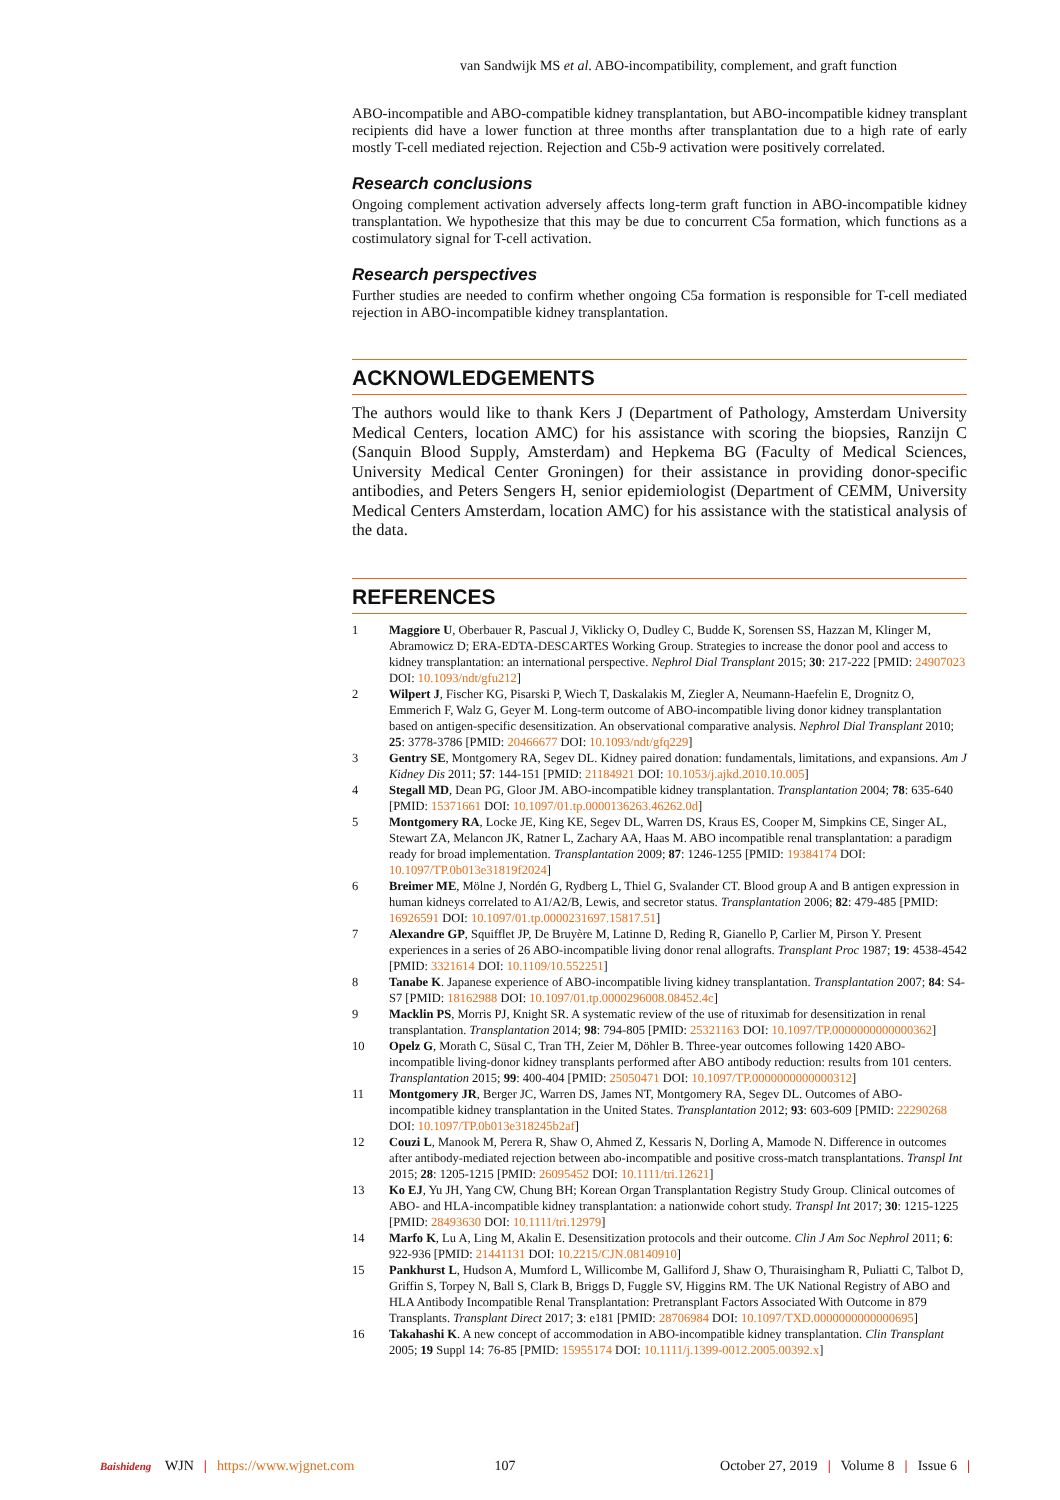van Sandwijk MS et al. ABO-incompatibility, complement, and graft function
ABO-incompatible and ABO-compatible kidney transplantation, but ABO-incompatible kidney transplant recipients did have a lower function at three months after transplantation due to a high rate of early mostly T-cell mediated rejection. Rejection and C5b-9 activation were positively correlated.
Research conclusions
Ongoing complement activation adversely affects long-term graft function in ABO-incompatible kidney transplantation. We hypothesize that this may be due to concurrent C5a formation, which functions as a costimulatory signal for T-cell activation.
Research perspectives
Further studies are needed to confirm whether ongoing C5a formation is responsible for T-cell mediated rejection in ABO-incompatible kidney transplantation.
ACKNOWLEDGEMENTS
The authors would like to thank Kers J (Department of Pathology, Amsterdam University Medical Centers, location AMC) for his assistance with scoring the biopsies, Ranzijn C (Sanquin Blood Supply, Amsterdam) and Hepkema BG (Faculty of Medical Sciences, University Medical Center Groningen) for their assistance in providing donor-specific antibodies, and Peters Sengers H, senior epidemiologist (Department of CEMM, University Medical Centers Amsterdam, location AMC) for his assistance with the statistical analysis of the data.
REFERENCES
1 Maggiore U, Oberbauer R, Pascual J, Viklicky O, Dudley C, Budde K, Sorensen SS, Hazzan M, Klinger M, Abramowicz D; ERA-EDTA-DESCARTES Working Group. Strategies to increase the donor pool and access to kidney transplantation: an international perspective. Nephrol Dial Transplant 2015; 30: 217-222 [PMID: 24907023 DOI: 10.1093/ndt/gfu212]
2 Wilpert J, Fischer KG, Pisarski P, Wiech T, Daskalakis M, Ziegler A, Neumann-Haefelin E, Drognitz O, Emmerich F, Walz G, Geyer M. Long-term outcome of ABO-incompatible living donor kidney transplantation based on antigen-specific desensitization. An observational comparative analysis. Nephrol Dial Transplant 2010; 25: 3778-3786 [PMID: 20466677 DOI: 10.1093/ndt/gfq229]
3 Gentry SE, Montgomery RA, Segev DL. Kidney paired donation: fundamentals, limitations, and expansions. Am J Kidney Dis 2011; 57: 144-151 [PMID: 21184921 DOI: 10.1053/j.ajkd.2010.10.005]
4 Stegall MD, Dean PG, Gloor JM. ABO-incompatible kidney transplantation. Transplantation 2004; 78: 635-640 [PMID: 15371661 DOI: 10.1097/01.tp.0000136263.46262.0d]
5 Montgomery RA, Locke JE, King KE, Segev DL, Warren DS, Kraus ES, Cooper M, Simpkins CE, Singer AL, Stewart ZA, Melancon JK, Ratner L, Zachary AA, Haas M. ABO incompatible renal transplantation: a paradigm ready for broad implementation. Transplantation 2009; 87: 1246-1255 [PMID: 19384174 DOI: 10.1097/TP.0b013e31819f2024]
6 Breimer ME, Mölne J, Nordén G, Rydberg L, Thiel G, Svalander CT. Blood group A and B antigen expression in human kidneys correlated to A1/A2/B, Lewis, and secretor status. Transplantation 2006; 82: 479-485 [PMID: 16926591 DOI: 10.1097/01.tp.0000231697.15817.51]
7 Alexandre GP, Squifflet JP, De Bruyère M, Latinne D, Reding R, Gianello P, Carlier M, Pirson Y. Present experiences in a series of 26 ABO-incompatible living donor renal allografts. Transplant Proc 1987; 19: 4538-4542 [PMID: 3321614 DOI: 10.1109/10.552251]
8 Tanabe K. Japanese experience of ABO-incompatible living kidney transplantation. Transplantation 2007; 84: S4-S7 [PMID: 18162988 DOI: 10.1097/01.tp.0000296008.08452.4c]
9 Macklin PS, Morris PJ, Knight SR. A systematic review of the use of rituximab for desensitization in renal transplantation. Transplantation 2014; 98: 794-805 [PMID: 25321163 DOI: 10.1097/TP.0000000000000362]
10 Opelz G, Morath C, Süsal C, Tran TH, Zeier M, Döhler B. Three-year outcomes following 1420 ABO-incompatible living-donor kidney transplants performed after ABO antibody reduction: results from 101 centers. Transplantation 2015; 99: 400-404 [PMID: 25050471 DOI: 10.1097/TP.0000000000000312]
11 Montgomery JR, Berger JC, Warren DS, James NT, Montgomery RA, Segev DL. Outcomes of ABO-incompatible kidney transplantation in the United States. Transplantation 2012; 93: 603-609 [PMID: 22290268 DOI: 10.1097/TP.0b013e318245b2af]
12 Couzi L, Manook M, Perera R, Shaw O, Ahmed Z, Kessaris N, Dorling A, Mamode N. Difference in outcomes after antibody-mediated rejection between abo-incompatible and positive cross-match transplantations. Transpl Int 2015; 28: 1205-1215 [PMID: 26095452 DOI: 10.1111/tri.12621]
13 Ko EJ, Yu JH, Yang CW, Chung BH; Korean Organ Transplantation Registry Study Group. Clinical outcomes of ABO- and HLA-incompatible kidney transplantation: a nationwide cohort study. Transpl Int 2017; 30: 1215-1225 [PMID: 28493630 DOI: 10.1111/tri.12979]
14 Marfo K, Lu A, Ling M, Akalin E. Desensitization protocols and their outcome. Clin J Am Soc Nephrol 2011; 6: 922-936 [PMID: 21441131 DOI: 10.2215/CJN.08140910]
15 Pankhurst L, Hudson A, Mumford L, Willicombe M, Galliford J, Shaw O, Thuraisingham R, Puliatti C, Talbot D, Griffin S, Torpey N, Ball S, Clark B, Briggs D, Fuggle SV, Higgins RM. The UK National Registry of ABO and HLA Antibody Incompatible Renal Transplantation: Pretransplant Factors Associated With Outcome in 879 Transplants. Transplant Direct 2017; 3: e181 [PMID: 28706984 DOI: 10.1097/TXD.0000000000000695]
16 Takahashi K. A new concept of accommodation in ABO-incompatible kidney transplantation. Clin Transplant 2005; 19 Suppl 14: 76-85 [PMID: 15955174 DOI: 10.1111/j.1399-0012.2005.00392.x]
Baishideng WJN | https://www.wjgnet.com 107 October 27, 2019 | Volume 8 | Issue 6 |